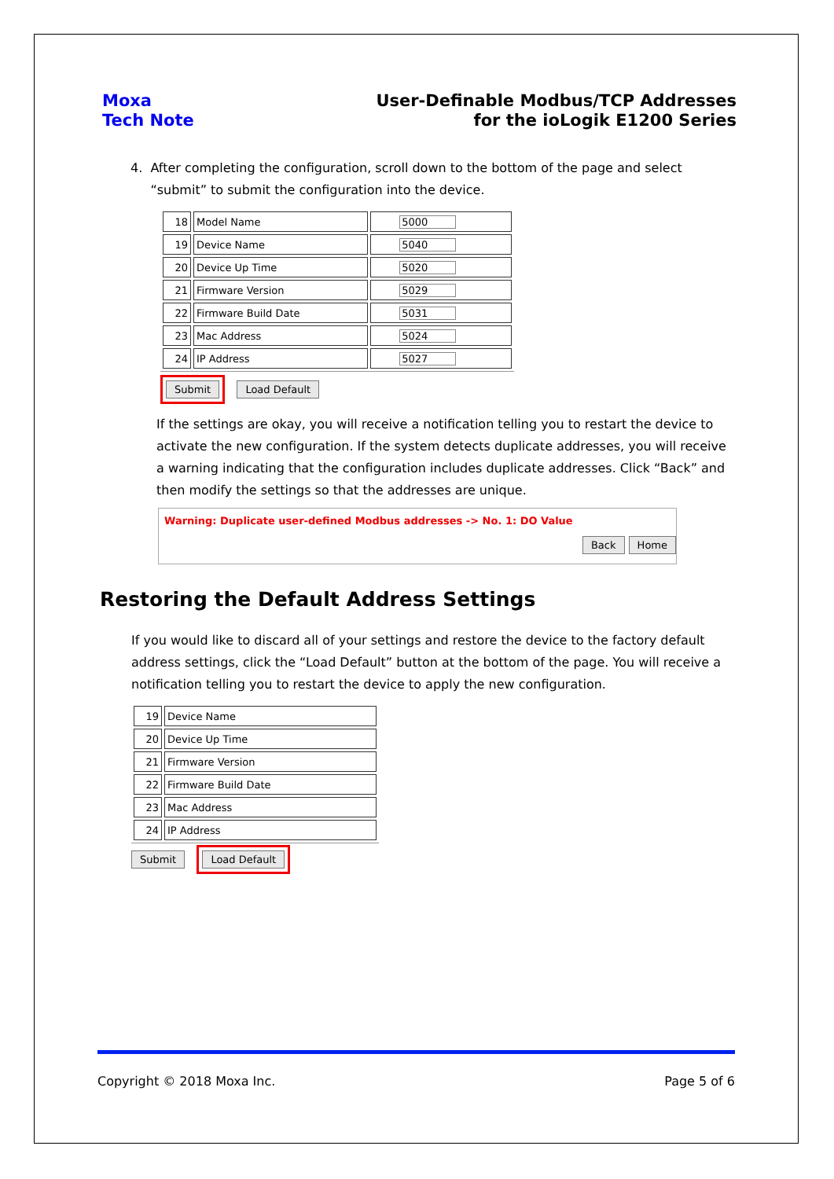Moxa
Tech Note
User-Definable Modbus/TCP Addresses
for the ioLogik E1200 Series
4. After completing the configuration, scroll down to the bottom of the page and select
“submit” to submit the configuration into the device.
| 18 | Model Name | 5000 |
| 19 | Device Name | 5040 |
| 20 | Device Up Time | 5020 |
| 21 | Firmware Version | 5029 |
| 22 | Firmware Build Date | 5031 |
| 23 | Mac Address | 5024 |
| 24 | IP Address | 5027 |
Submit Load Default
If the settings are okay, you will receive a notification telling you to restart the device to activate the new configuration. If the system detects duplicate addresses, you will receive a warning indicating that the configuration includes duplicate addresses. Click “Back” and then modify the settings so that the addresses are unique.
Warning: Duplicate user-defined Modbus addresses -> No. 1: DO Value
Back Home
Restoring the Default Address Settings
If you would like to discard all of your settings and restore the device to the factory default address settings, click the “Load Default” button at the bottom of the page. You will receive a notification telling you to restart the device to apply the new configuration.
| 19 | Device Name |
| 20 | Device Up Time |
| 21 | Firmware Version |
| 22 | Firmware Build Date |
| 23 | Mac Address |
| 24 | IP Address |
Submit Load Default
Copyright © 2018 Moxa Inc. Page 5 of 6